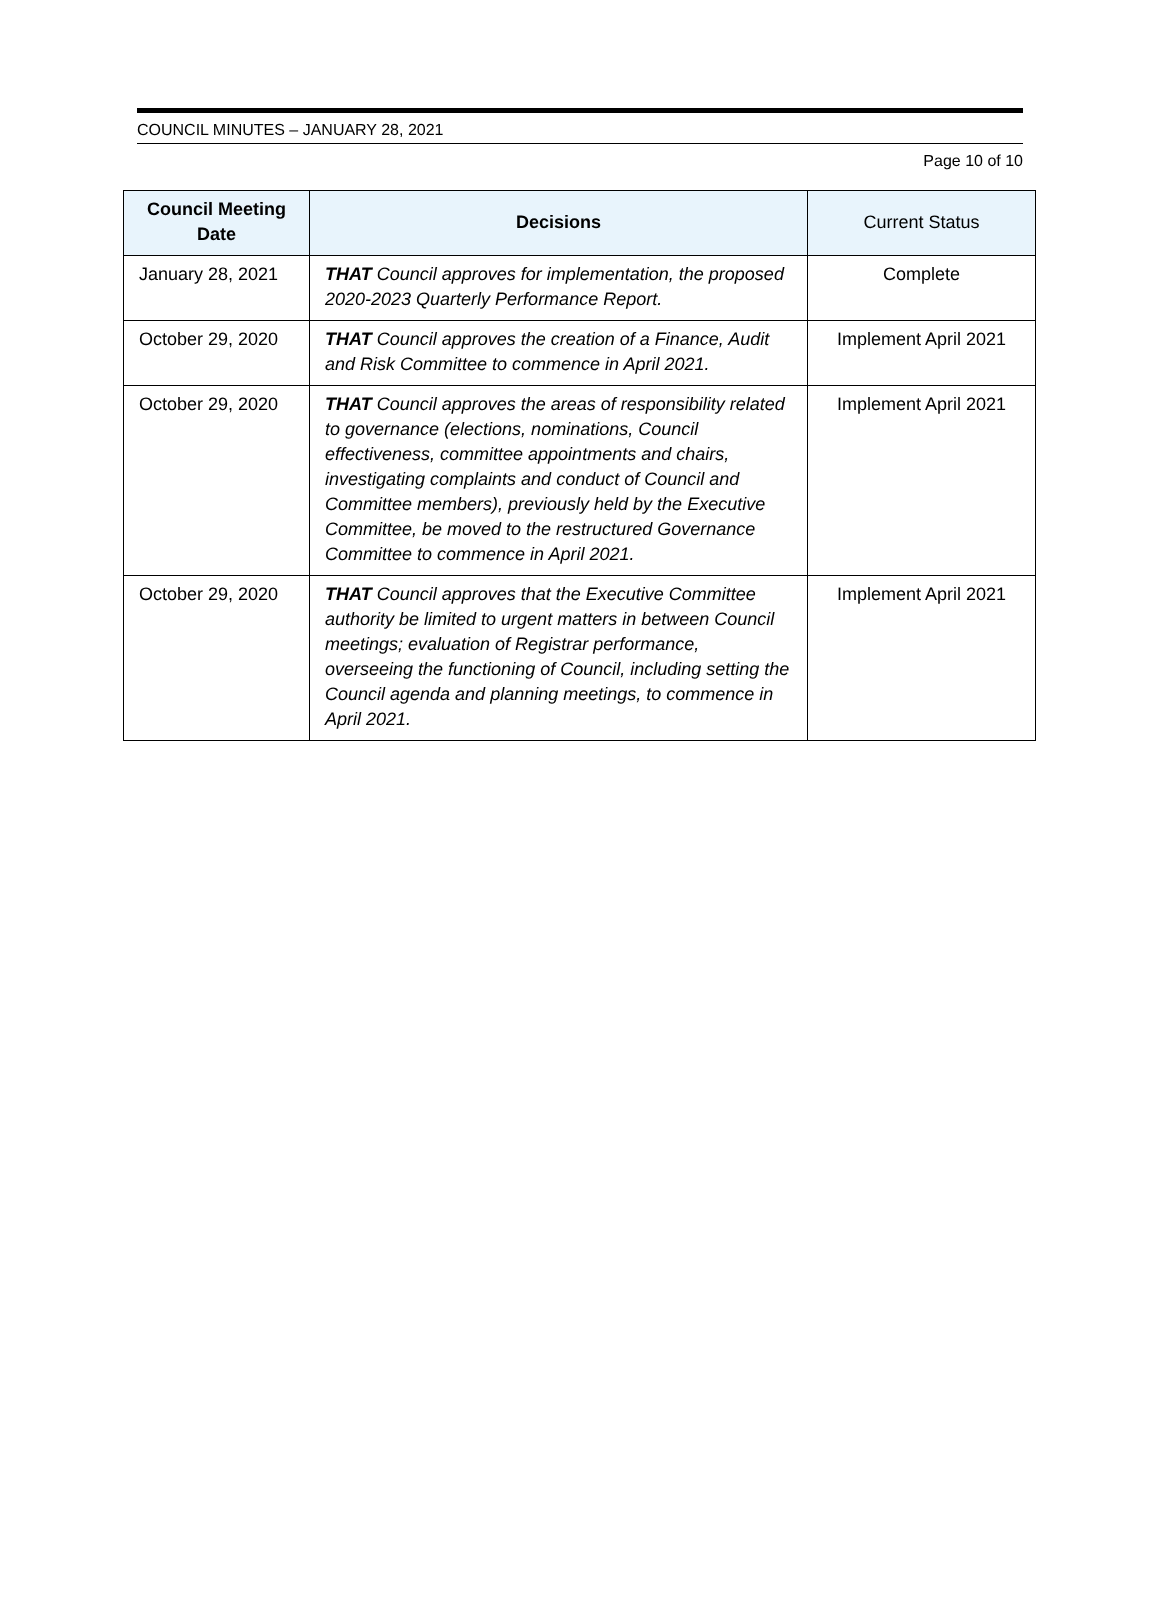COUNCIL MINUTES – JANUARY 28, 2021
Page 10 of 10
| Council Meeting Date | Decisions | Current Status |
| --- | --- | --- |
| January 28, 2021 | THAT Council approves for implementation, the proposed 2020-2023 Quarterly Performance Report. | Complete |
| October 29, 2020 | THAT Council approves the creation of a Finance, Audit and Risk Committee to commence in April 2021. | Implement April 2021 |
| October 29, 2020 | THAT Council approves the areas of responsibility related to governance (elections, nominations, Council effectiveness, committee appointments and chairs, investigating complaints and conduct of Council and Committee members), previously held by the Executive Committee, be moved to the restructured Governance Committee to commence in April 2021. | Implement April 2021 |
| October 29, 2020 | THAT Council approves that the Executive Committee authority be limited to urgent matters in between Council meetings; evaluation of Registrar performance, overseeing the functioning of Council, including setting the Council agenda and planning meetings, to commence in April 2021. | Implement April 2021 |